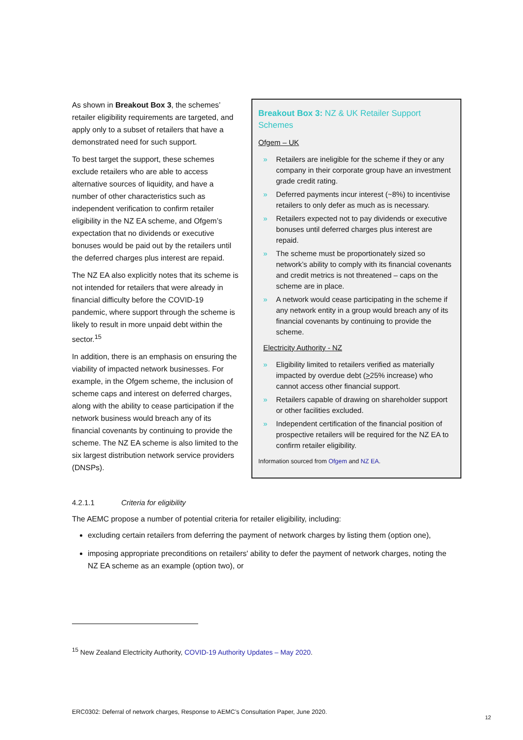As shown in Breakout Box 3, the schemes’ retailer eligibility requirements are targeted, and apply only to a subset of retailers that have a demonstrated need for such support.
To best target the support, these schemes exclude retailers who are able to access alternative sources of liquidity, and have a number of other characteristics such as independent verification to confirm retailer eligibility in the NZ EA scheme, and Ofgem’s expectation that no dividends or executive bonuses would be paid out by the retailers until the deferred charges plus interest are repaid.
The NZ EA also explicitly notes that its scheme is not intended for retailers that were already in financial difficulty before the COVID-19 pandemic, where support through the scheme is likely to result in more unpaid debt within the sector.<sup>15</sup>
In addition, there is an emphasis on ensuring the viability of impacted network businesses. For example, in the Ofgem scheme, the inclusion of scheme caps and interest on deferred charges, along with the ability to cease participation if the network business would breach any of its financial covenants by continuing to provide the scheme. The NZ EA scheme is also limited to the six largest distribution network service providers (DNSPs).
Breakout Box 3: NZ & UK Retailer Support Schemes
Ofgem – UK
» Retailers are ineligible for the scheme if they or any company in their corporate group have an investment grade credit rating.
» Deferred payments incur interest (~8%) to incentivise retailers to only defer as much as is necessary.
» Retailers expected not to pay dividends or executive bonuses until deferred charges plus interest are repaid.
» The scheme must be proportionately sized so network’s ability to comply with its financial covenants and credit metrics is not threatened – caps on the scheme are in place.
» A network would cease participating in the scheme if any network entity in a group would breach any of its financial covenants by continuing to provide the scheme.
Electricity Authority - NZ
» Eligibility limited to retailers verified as materially impacted by overdue debt (>25% increase) who cannot access other financial support.
» Retailers capable of drawing on shareholder support or other facilities excluded.
» Independent certification of the financial position of prospective retailers will be required for the NZ EA to confirm retailer eligibility.
Information sourced from Ofgem and NZ EA.
4.2.1.1 Criteria for eligibility
The AEMC propose a number of potential criteria for retailer eligibility, including:
excluding certain retailers from deferring the payment of network charges by listing them (option one),
imposing appropriate preconditions on retailers' ability to defer the payment of network charges, noting the NZ EA scheme as an example (option two), or
<sup>15</sup> New Zealand Electricity Authority, COVID-19 Authority Updates – May 2020.
ERC0302: Deferral of network charges, Response to AEMC’s Consultation Paper, June 2020.
12